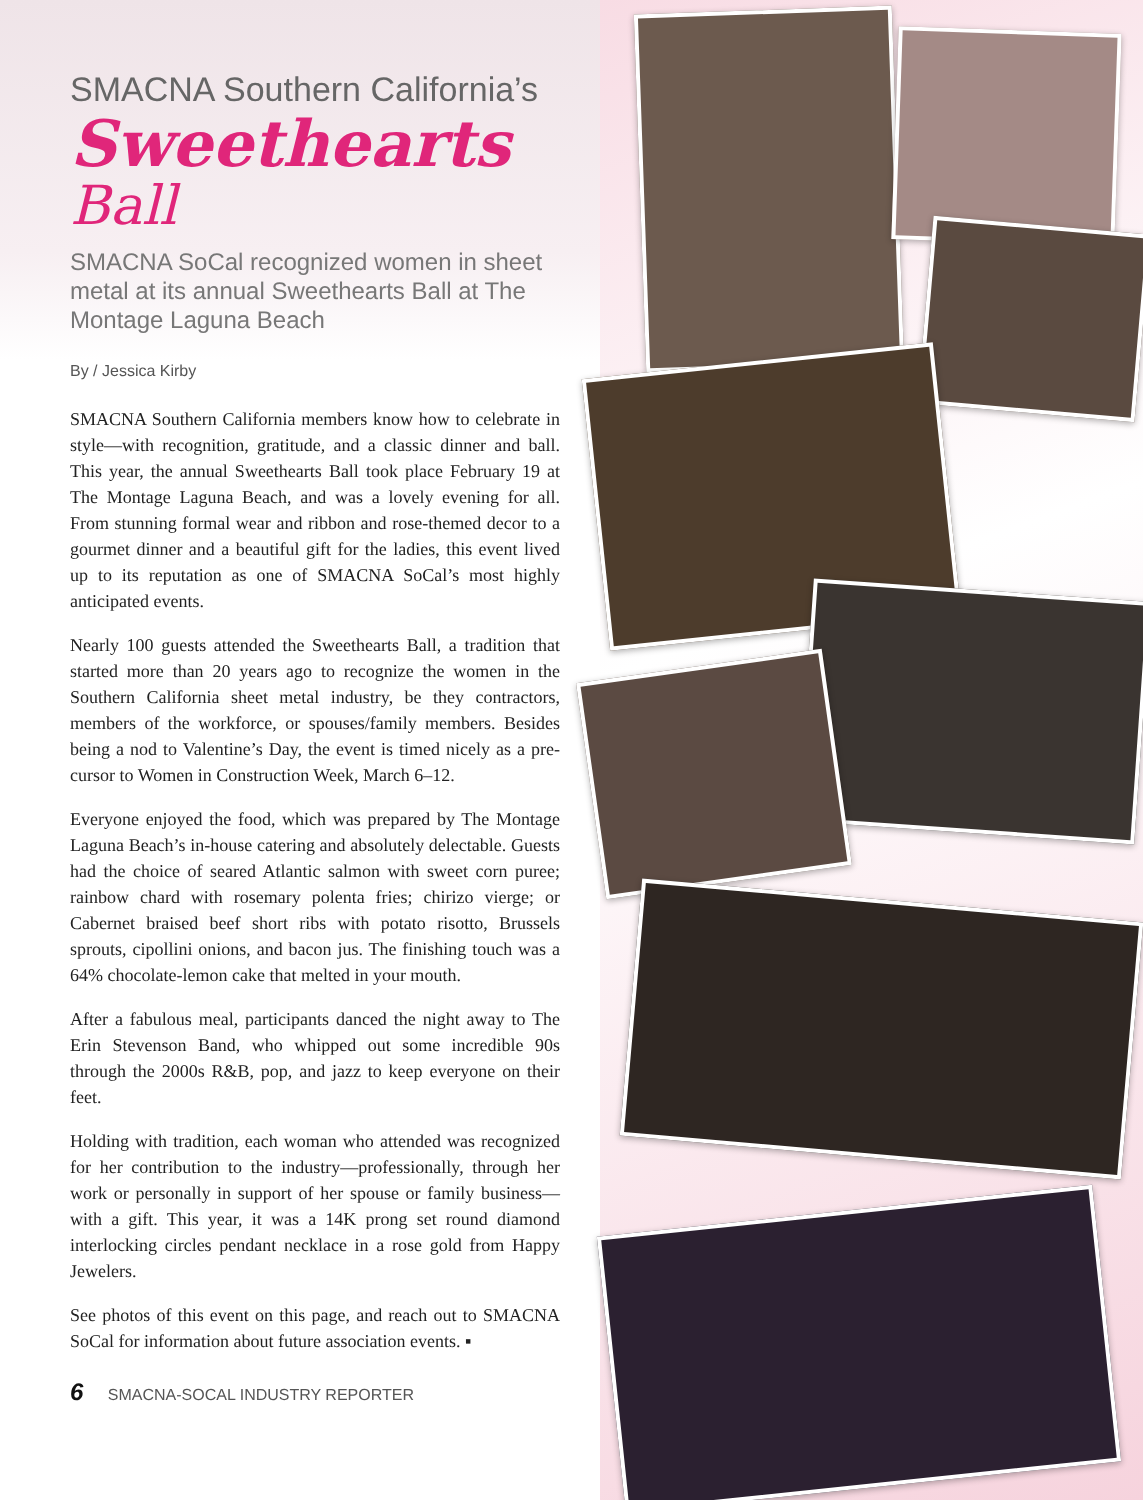SMACNA Southern California’s
Sweethearts
Ball
SMACNA SoCal recognized women in sheet metal at its annual Sweethearts Ball at The Montage Laguna Beach
By / Jessica Kirby
SMACNA Southern California members know how to celebrate in style—with recognition, gratitude, and a classic dinner and ball. This year, the annual Sweethearts Ball took place February 19 at The Montage Laguna Beach, and was a lovely evening for all. From stunning formal wear and ribbon and rose-themed decor to a gourmet dinner and a beautiful gift for the ladies, this event lived up to its reputation as one of SMACNA SoCal’s most highly anticipated events.
Nearly 100 guests attended the Sweethearts Ball, a tradition that started more than 20 years ago to recognize the women in the Southern California sheet metal industry, be they contractors, members of the workforce, or spouses/family members. Besides being a nod to Valentine’s Day, the event is timed nicely as a pre-cursor to Women in Construction Week, March 6–12.
Everyone enjoyed the food, which was prepared by The Montage Laguna Beach’s in-house catering and absolutely delectable. Guests had the choice of seared Atlantic salmon with sweet corn puree; rainbow chard with rosemary polenta fries; chirizo vierge; or Cabernet braised beef short ribs with potato risotto, Brussels sprouts, cipollini onions, and bacon jus. The finishing touch was a 64% chocolate-lemon cake that melted in your mouth.
After a fabulous meal, participants danced the night away to The Erin Stevenson Band, who whipped out some incredible 90s through the 2000s R&B, pop, and jazz to keep everyone on their feet.
Holding with tradition, each woman who attended was recognized for her contribution to the industry—professionally, through her work or personally in support of her spouse or family business—with a gift. This year, it was a 14K prong set round diamond interlocking circles pendant necklace in a rose gold from Happy Jewelers.
See photos of this event on this page, and reach out to SMACNA SoCal for information about future association events. ▪
6 SMACNA-SOCAL INDUSTRY REPORTER